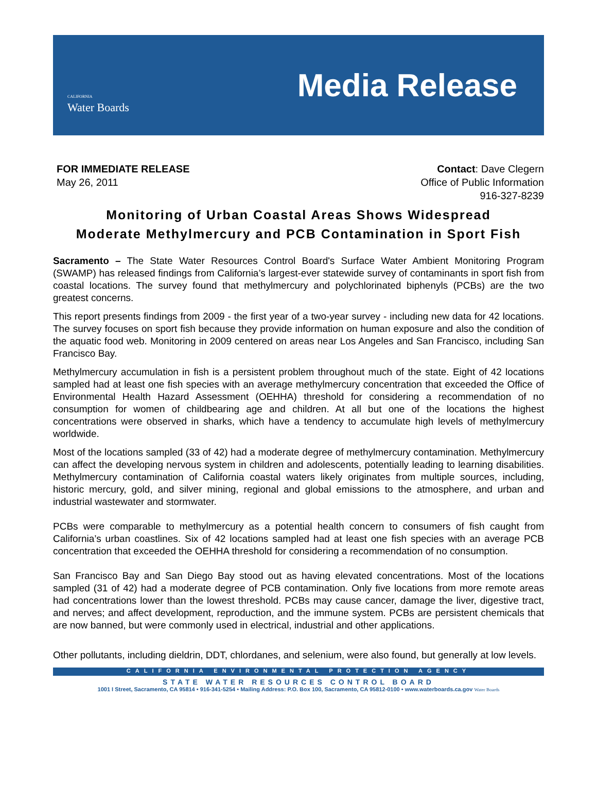CALIFORNIA
Water Boards
Media Release
FOR IMMEDIATE RELEASE
May 26, 2011
Contact: Dave Clegern
Office of Public Information
916-327-8239
Monitoring of Urban Coastal Areas Shows Widespread
Moderate Methylmercury and PCB Contamination in Sport Fish
Sacramento – The State Water Resources Control Board's Surface Water Ambient Monitoring Program (SWAMP) has released findings from California’s largest-ever statewide survey of contaminants in sport fish from coastal locations. The survey found that methylmercury and polychlorinated biphenyls (PCBs) are the two greatest concerns.
This report presents findings from 2009 - the first year of a two-year survey - including new data for 42 locations. The survey focuses on sport fish because they provide information on human exposure and also the condition of the aquatic food web. Monitoring in 2009 centered on areas near Los Angeles and San Francisco, including San Francisco Bay.
Methylmercury accumulation in fish is a persistent problem throughout much of the state. Eight of 42 locations sampled had at least one fish species with an average methylmercury concentration that exceeded the Office of Environmental Health Hazard Assessment (OEHHA) threshold for considering a recommendation of no consumption for women of childbearing age and children. At all but one of the locations the highest concentrations were observed in sharks, which have a tendency to accumulate high levels of methylmercury worldwide.
Most of the locations sampled (33 of 42) had a moderate degree of methylmercury contamination. Methylmercury can affect the developing nervous system in children and adolescents, potentially leading to learning disabilities. Methylmercury contamination of California coastal waters likely originates from multiple sources, including, historic mercury, gold, and silver mining, regional and global emissions to the atmosphere, and urban and industrial wastewater and stormwater.
PCBs were comparable to methylmercury as a potential health concern to consumers of fish caught from California’s urban coastlines. Six of 42 locations sampled had at least one fish species with an average PCB concentration that exceeded the OEHHA threshold for considering a recommendation of no consumption.
San Francisco Bay and San Diego Bay stood out as having elevated concentrations. Most of the locations sampled (31 of 42) had a moderate degree of PCB contamination. Only five locations from more remote areas had concentrations lower than the lowest threshold. PCBs may cause cancer, damage the liver, digestive tract, and nerves; and affect development, reproduction, and the immune system. PCBs are persistent chemicals that are now banned, but were commonly used in electrical, industrial and other applications.
Other pollutants, including dieldrin, DDT, chlordanes, and selenium, were also found, but generally at low levels.
CALIFORNIA ENVIRONMENTAL PROTECTION AGENCY
STATE WATER RESOURCES CONTROL BOARD
1001 I Street, Sacramento, CA 95814 • 916-341-5254 • Mailing Address: P.O. Box 100, Sacramento, CA 95812-0100 • www.waterboards.ca.gov Water Boards